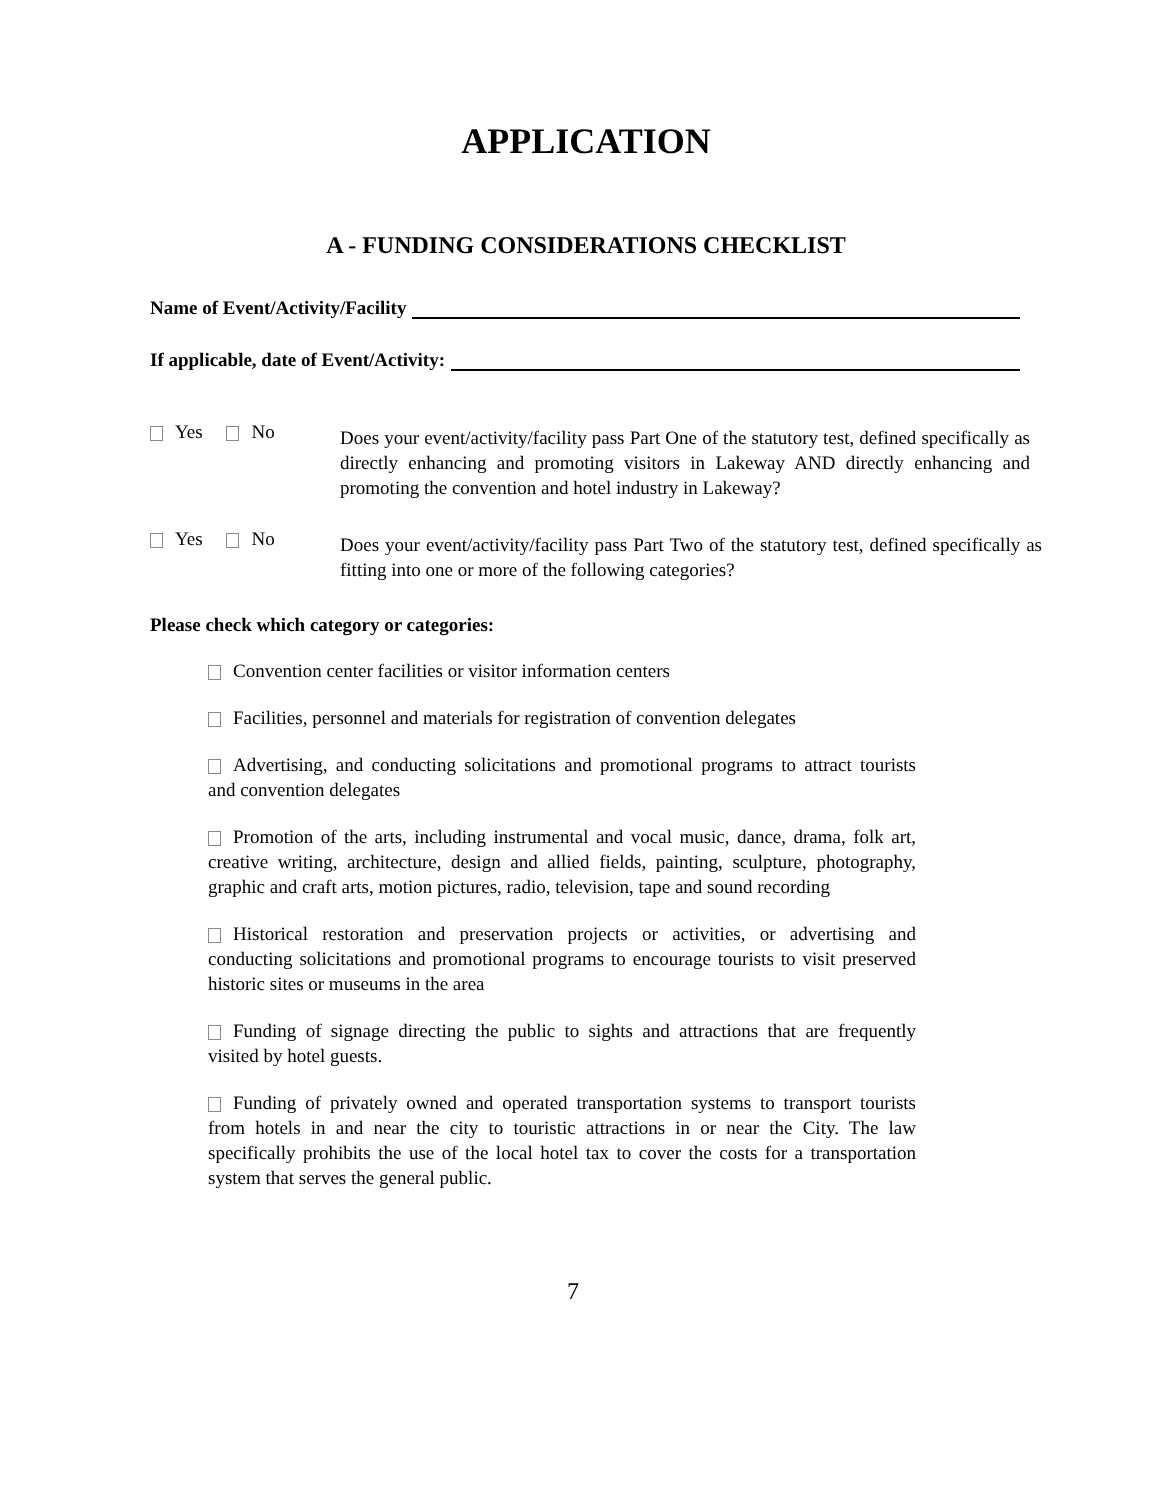APPLICATION
A - FUNDING CONSIDERATIONS CHECKLIST
Name of Event/Activity/Facility
If applicable, date of Event/Activity:
Yes No
Does your event/activity/facility pass Part One of the statutory test, defined specifically as directly enhancing and promoting visitors in Lakeway AND directly enhancing and promoting the convention and hotel industry in Lakeway?
Yes No
Does your event/activity/facility pass Part Two of the statutory test, defined specifically as fitting into one or more of the following categories?
Please check which category or categories:
Convention center facilities or visitor information centers
Facilities, personnel and materials for registration of convention delegates
Advertising, and conducting solicitations and promotional programs to attract tourists and convention delegates
Promotion of the arts, including instrumental and vocal music, dance, drama, folk art, creative writing, architecture, design and allied fields, painting, sculpture, photography, graphic and craft arts, motion pictures, radio, television, tape and sound recording
Historical restoration and preservation projects or activities, or advertising and conducting solicitations and promotional programs to encourage tourists to visit preserved historic sites or museums in the area
Funding of signage directing the public to sights and attractions that are frequently visited by hotel guests.
Funding of privately owned and operated transportation systems to transport tourists from hotels in and near the city to touristic attractions in or near the City. The law specifically prohibits the use of the local hotel tax to cover the costs for a transportation system that serves the general public.
7